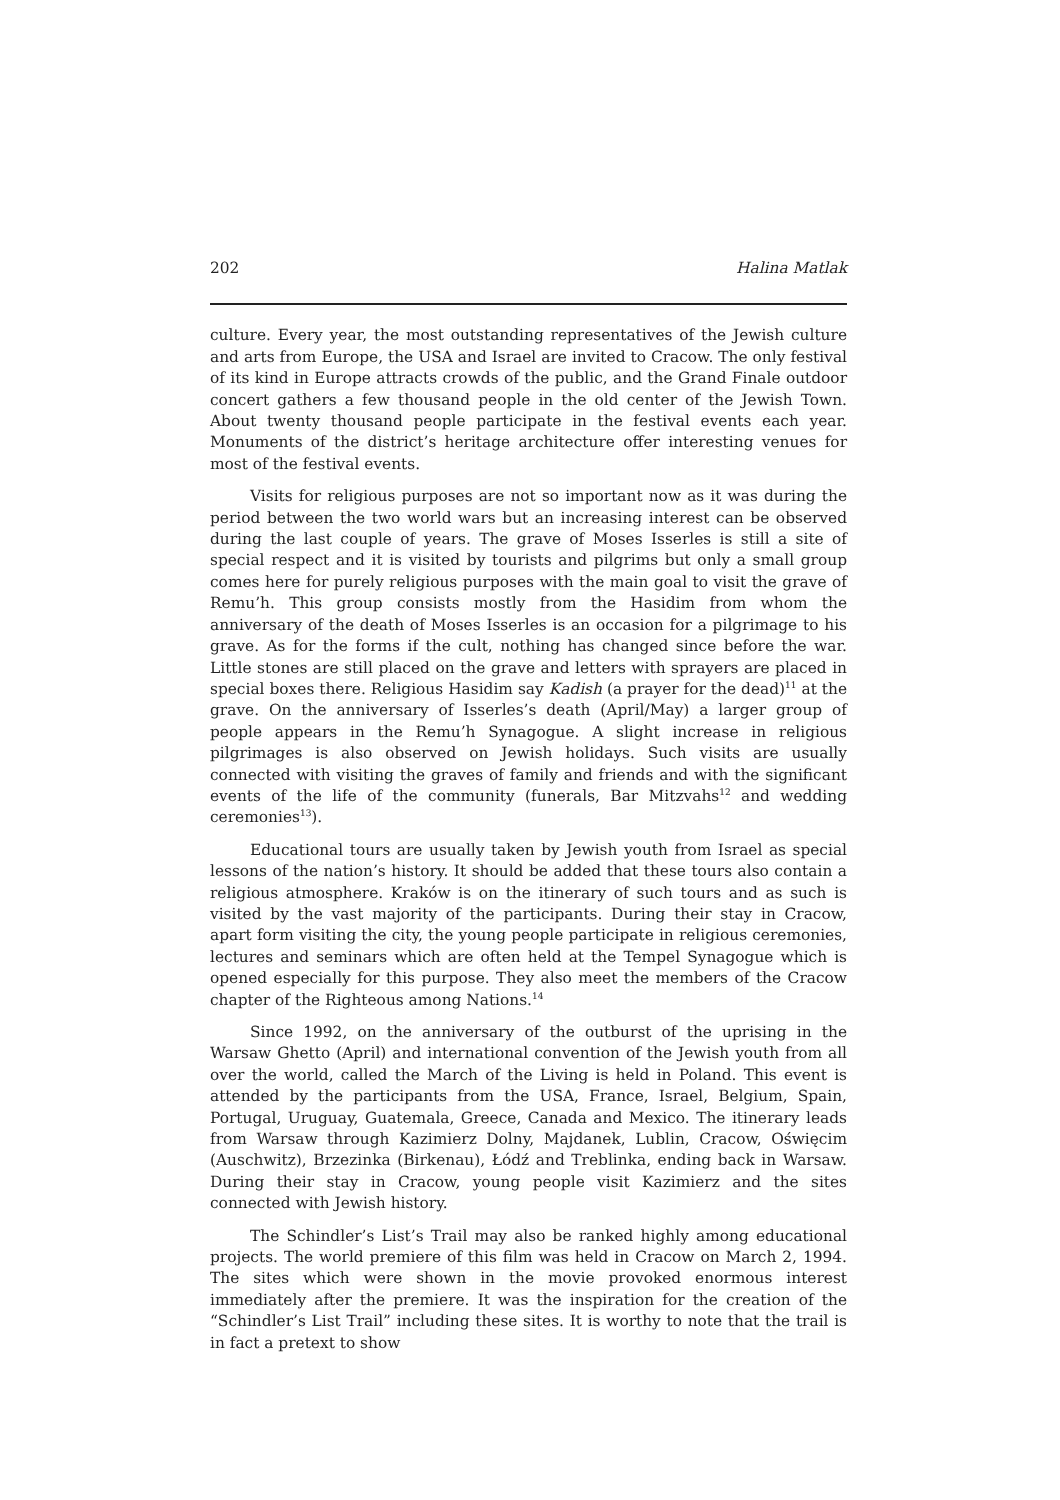202 Halina Matlak
culture. Every year, the most outstanding representatives of the Jewish culture and arts from Europe, the USA and Israel are invited to Cracow. The only festival of its kind in Europe attracts crowds of the public, and the Grand Finale outdoor concert gathers a few thousand people in the old center of the Jewish Town. About twenty thousand people participate in the festival events each year. Monuments of the district’s heritage architecture offer interesting venues for most of the festival events.
Visits for religious purposes are not so important now as it was during the period between the two world wars but an increasing interest can be observed during the last couple of years. The grave of Moses Isserles is still a site of special respect and it is visited by tourists and pilgrims but only a small group comes here for purely religious purposes with the main goal to visit the grave of Remu’h. This group consists mostly from the Hasidim from whom the anniversary of the death of Moses Isserles is an occasion for a pilgrimage to his grave. As for the forms if the cult, nothing has changed since before the war. Little stones are still placed on the grave and letters with sprayers are placed in special boxes there. Religious Hasidim say Kadish (a prayer for the dead)<sup>11</sup> at the grave. On the anniversary of Isserles’s death (April/May) a larger group of people appears in the Remu’h Synagogue. A slight increase in religious pilgrimages is also observed on Jewish holidays. Such visits are usually connected with visiting the graves of family and friends and with the significant events of the life of the community (funerals, Bar Mitzvahs<sup>12</sup> and wedding ceremonies<sup>13</sup>).
Educational tours are usually taken by Jewish youth from Israel as special lessons of the nation’s history. It should be added that these tours also contain a religious atmosphere. Kraków is on the itinerary of such tours and as such is visited by the vast majority of the participants. During their stay in Cracow, apart form visiting the city, the young people participate in religious ceremonies, lectures and seminars which are often held at the Tempel Synagogue which is opened especially for this purpose. They also meet the members of the Cracow chapter of the Righteous among Nations.<sup>14</sup>
Since 1992, on the anniversary of the outburst of the uprising in the Warsaw Ghetto (April) and international convention of the Jewish youth from all over the world, called the March of the Living is held in Poland. This event is attended by the participants from the USA, France, Israel, Belgium, Spain, Portugal, Uruguay, Guatemala, Greece, Canada and Mexico. The itinerary leads from Warsaw through Kazimierz Dolny, Majdanek, Lublin, Cracow, Oświęcim (Auschwitz), Brzezinka (Birkenau), Łódź and Treblinka, ending back in Warsaw. During their stay in Cracow, young people visit Kazimierz and the sites connected with Jewish history.
The Schindler’s List’s Trail may also be ranked highly among educational projects. The world premiere of this film was held in Cracow on March 2, 1994. The sites which were shown in the movie provoked enormous interest immediately after the premiere. It was the inspiration for the creation of the “Schindler’s List Trail” including these sites. It is worthy to note that the trail is in fact a pretext to show